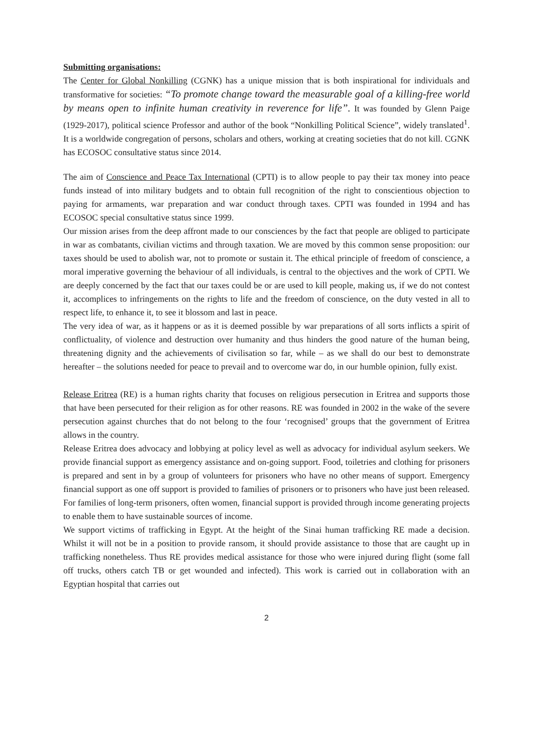Submitting organisations:
The Center for Global Nonkilling (CGNK) has a unique mission that is both inspirational for individuals and transformative for societies: “To promote change toward the measurable goal of a killing-free world by means open to infinite human creativity in reverence for life”. It was founded by Glenn Paige (1929-2017), political science Professor and author of the book “Nonkilling Political Science”, widely translated<sup>1</sup>. It is a worldwide congregation of persons, scholars and others, working at creating societies that do not kill. CGNK has ECOSOC consultative status since 2014.
The aim of Conscience and Peace Tax International (CPTI) is to allow people to pay their tax money into peace funds instead of into military budgets and to obtain full recognition of the right to conscientious objection to paying for armaments, war preparation and war conduct through taxes. CPTI was founded in 1994 and has ECOSOC special consultative status since 1999.
Our mission arises from the deep affront made to our consciences by the fact that people are obliged to participate in war as combatants, civilian victims and through taxation. We are moved by this common sense proposition: our taxes should be used to abolish war, not to promote or sustain it. The ethical principle of freedom of conscience, a moral imperative governing the behaviour of all individuals, is central to the objectives and the work of CPTI. We are deeply concerned by the fact that our taxes could be or are used to kill people, making us, if we do not contest it, accomplices to infringements on the rights to life and the freedom of conscience, on the duty vested in all to respect life, to enhance it, to see it blossom and last in peace.
The very idea of war, as it happens or as it is deemed possible by war preparations of all sorts inflicts a spirit of conflictuality, of violence and destruction over humanity and thus hinders the good nature of the human being, threatening dignity and the achievements of civilisation so far, while – as we shall do our best to demonstrate hereafter – the solutions needed for peace to prevail and to overcome war do, in our humble opinion, fully exist.
Release Eritrea (RE) is a human rights charity that focuses on religious persecution in Eritrea and supports those that have been persecuted for their religion as for other reasons. RE was founded in 2002 in the wake of the severe persecution against churches that do not belong to the four ‘recognised’ groups that the government of Eritrea allows in the country.
Release Eritrea does advocacy and lobbying at policy level as well as advocacy for individual asylum seekers. We provide financial support as emergency assistance and on-going support. Food, toiletries and clothing for prisoners is prepared and sent in by a group of volunteers for prisoners who have no other means of support. Emergency financial support as one off support is provided to families of prisoners or to prisoners who have just been released. For families of long-term prisoners, often women, financial support is provided through income generating projects to enable them to have sustainable sources of income.
We support victims of trafficking in Egypt. At the height of the Sinai human trafficking RE made a decision. Whilst it will not be in a position to provide ransom, it should provide assistance to those that are caught up in trafficking nonetheless. Thus RE provides medical assistance for those who were injured during flight (some fall off trucks, others catch TB or get wounded and infected). This work is carried out in collaboration with an Egyptian hospital that carries out
2